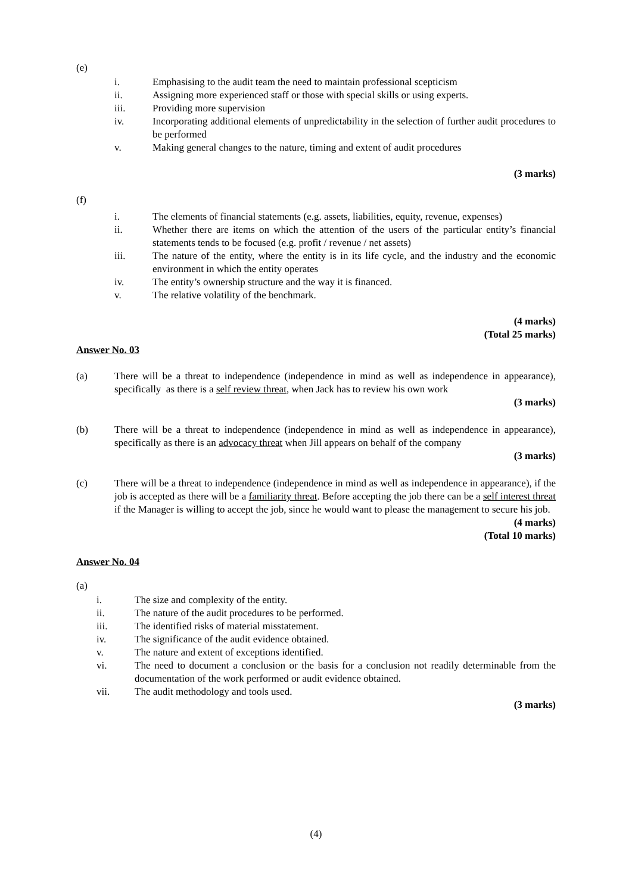(e)
i. Emphasising to the audit team the need to maintain professional scepticism
ii. Assigning more experienced staff or those with special skills or using experts.
iii. Providing more supervision
iv. Incorporating additional elements of unpredictability in the selection of further audit procedures to be performed
v. Making general changes to the nature, timing and extent of audit procedures
(3 marks)
(f)
i. The elements of financial statements (e.g. assets, liabilities, equity, revenue, expenses)
ii. Whether there are items on which the attention of the users of the particular entity’s financial statements tends to be focused (e.g. profit / revenue / net assets)
iii. The nature of the entity, where the entity is in its life cycle, and the industry and the economic environment in which the entity operates
iv. The entity’s ownership structure and the way it is financed.
v. The relative volatility of the benchmark.
(4 marks)
(Total 25 marks)
Answer No. 03
(a) There will be a threat to independence (independence in mind as well as independence in appearance), specifically as there is a self review threat, when Jack has to review his own work
(3 marks)
(b) There will be a threat to independence (independence in mind as well as independence in appearance), specifically as there is an advocacy threat when Jill appears on behalf of the company
(3 marks)
(c) There will be a threat to independence (independence in mind as well as independence in appearance), if the job is accepted as there will be a familiarity threat. Before accepting the job there can be a self interest threat if the Manager is willing to accept the job, since he would want to please the management to secure his job.
(4 marks)
(Total 10 marks)
Answer No. 04
(a)
i. The size and complexity of the entity.
ii. The nature of the audit procedures to be performed.
iii. The identified risks of material misstatement.
iv. The significance of the audit evidence obtained.
v. The nature and extent of exceptions identified.
vi. The need to document a conclusion or the basis for a conclusion not readily determinable from the documentation of the work performed or audit evidence obtained.
vii. The audit methodology and tools used.
(3 marks)
(4)